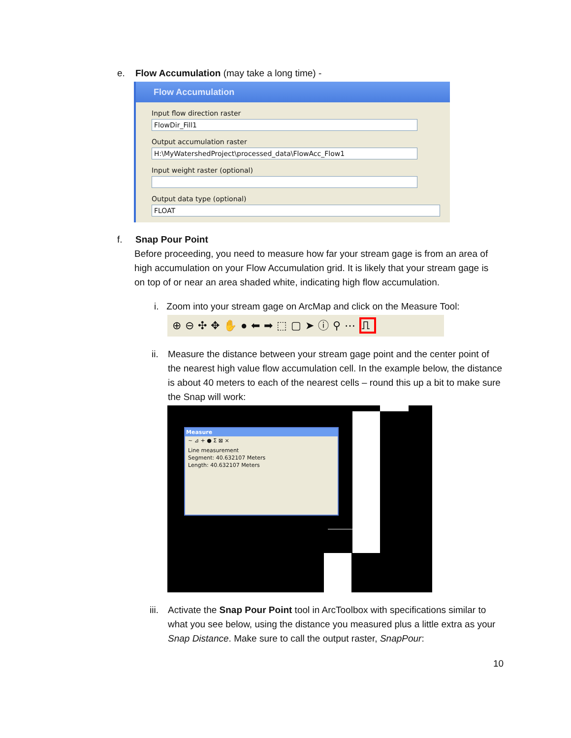e. Flow Accumulation (may take a long time) -
Flow Accumulation
Input flow direction raster
FlowDir_Fill1
Output accumulation raster
H:\MyWatershedProject\processed_data\FlowAcc_Flow1
Input weight raster (optional)
Output data type (optional)
FLOAT
f. Snap Pour Point
Before proceeding, you need to measure how far your stream gage is from an area of high accumulation on your Flow Accumulation grid. It is likely that your stream gage is on top of or near an area shaded white, indicating high flow accumulation.
i. Zoom into your stream gage on ArcMap and click on the Measure Tool:
⊕⊖✣✥✋●⬅➡⬚▢➤ⓘ⚲⋯⎍
ii.
Measure the distance between your stream gage point and the center point of the nearest high value flow accumulation cell. In the example below, the distance is about 40 meters to each of the nearest cells – round this up a bit to make sure the Snap will work:
Measure
~ ⊿ + ● Σ ⊠ ×
Line measurement
Segment: 40.632107 Meters
Length: 40.632107 Meters
iii.
Activate the Snap Pour Point tool in ArcToolbox with specifications similar to what you see below, using the distance you measured plus a little extra as your Snap Distance. Make sure to call the output raster, SnapPour:
10